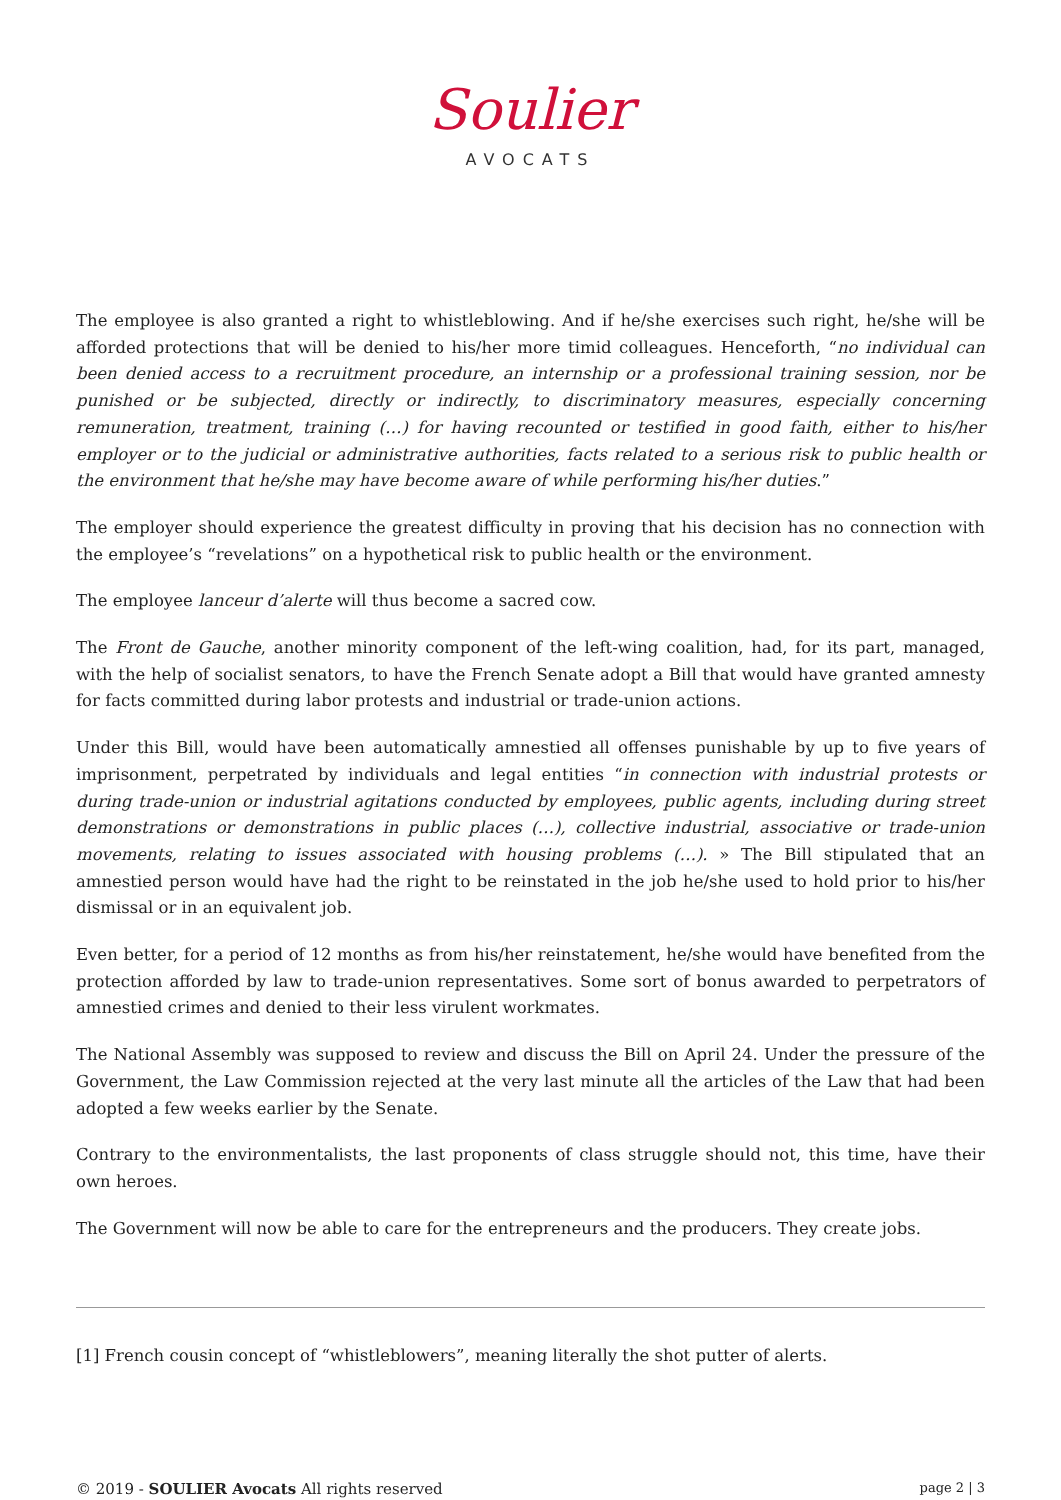Soulier
AVOCATS
The employee is also granted a right to whistleblowing. And if he/she exercises such right, he/she will be afforded protections that will be denied to his/her more timid colleagues. Henceforth, “no individual can been denied access to a recruitment procedure, an internship or a professional training session, nor be punished or be subjected, directly or indirectly, to discriminatory measures, especially concerning remuneration, treatment, training (…) for having recounted or testified in good faith, either to his/her employer or to the judicial or administrative authorities, facts related to a serious risk to public health or the environment that he/she may have become aware of while performing his/her duties.”
The employer should experience the greatest difficulty in proving that his decision has no connection with the employee’s “revelations” on a hypothetical risk to public health or the environment.
The employee lanceur d’alerte will thus become a sacred cow.
The Front de Gauche, another minority component of the left-wing coalition, had, for its part, managed, with the help of socialist senators, to have the French Senate adopt a Bill that would have granted amnesty for facts committed during labor protests and industrial or trade-union actions.
Under this Bill, would have been automatically amnestied all offenses punishable by up to five years of imprisonment, perpetrated by individuals and legal entities “in connection with industrial protests or during trade-union or industrial agitations conducted by employees, public agents, including during street demonstrations or demonstrations in public places (…), collective industrial, associative or trade-union movements, relating to issues associated with housing problems (…). » The Bill stipulated that an amnestied person would have had the right to be reinstated in the job he/she used to hold prior to his/her dismissal or in an equivalent job.
Even better, for a period of 12 months as from his/her reinstatement, he/she would have benefited from the protection afforded by law to trade-union representatives. Some sort of bonus awarded to perpetrators of amnestied crimes and denied to their less virulent workmates.
The National Assembly was supposed to review and discuss the Bill on April 24. Under the pressure of the Government, the Law Commission rejected at the very last minute all the articles of the Law that had been adopted a few weeks earlier by the Senate.
Contrary to the environmentalists, the last proponents of class struggle should not, this time, have their own heroes.
The Government will now be able to care for the entrepreneurs and the producers. They create jobs.
[1] French cousin concept of “whistleblowers”, meaning literally the shot putter of alerts.
© 2019 - SOULIER Avocats All rights reserved page 2 | 3